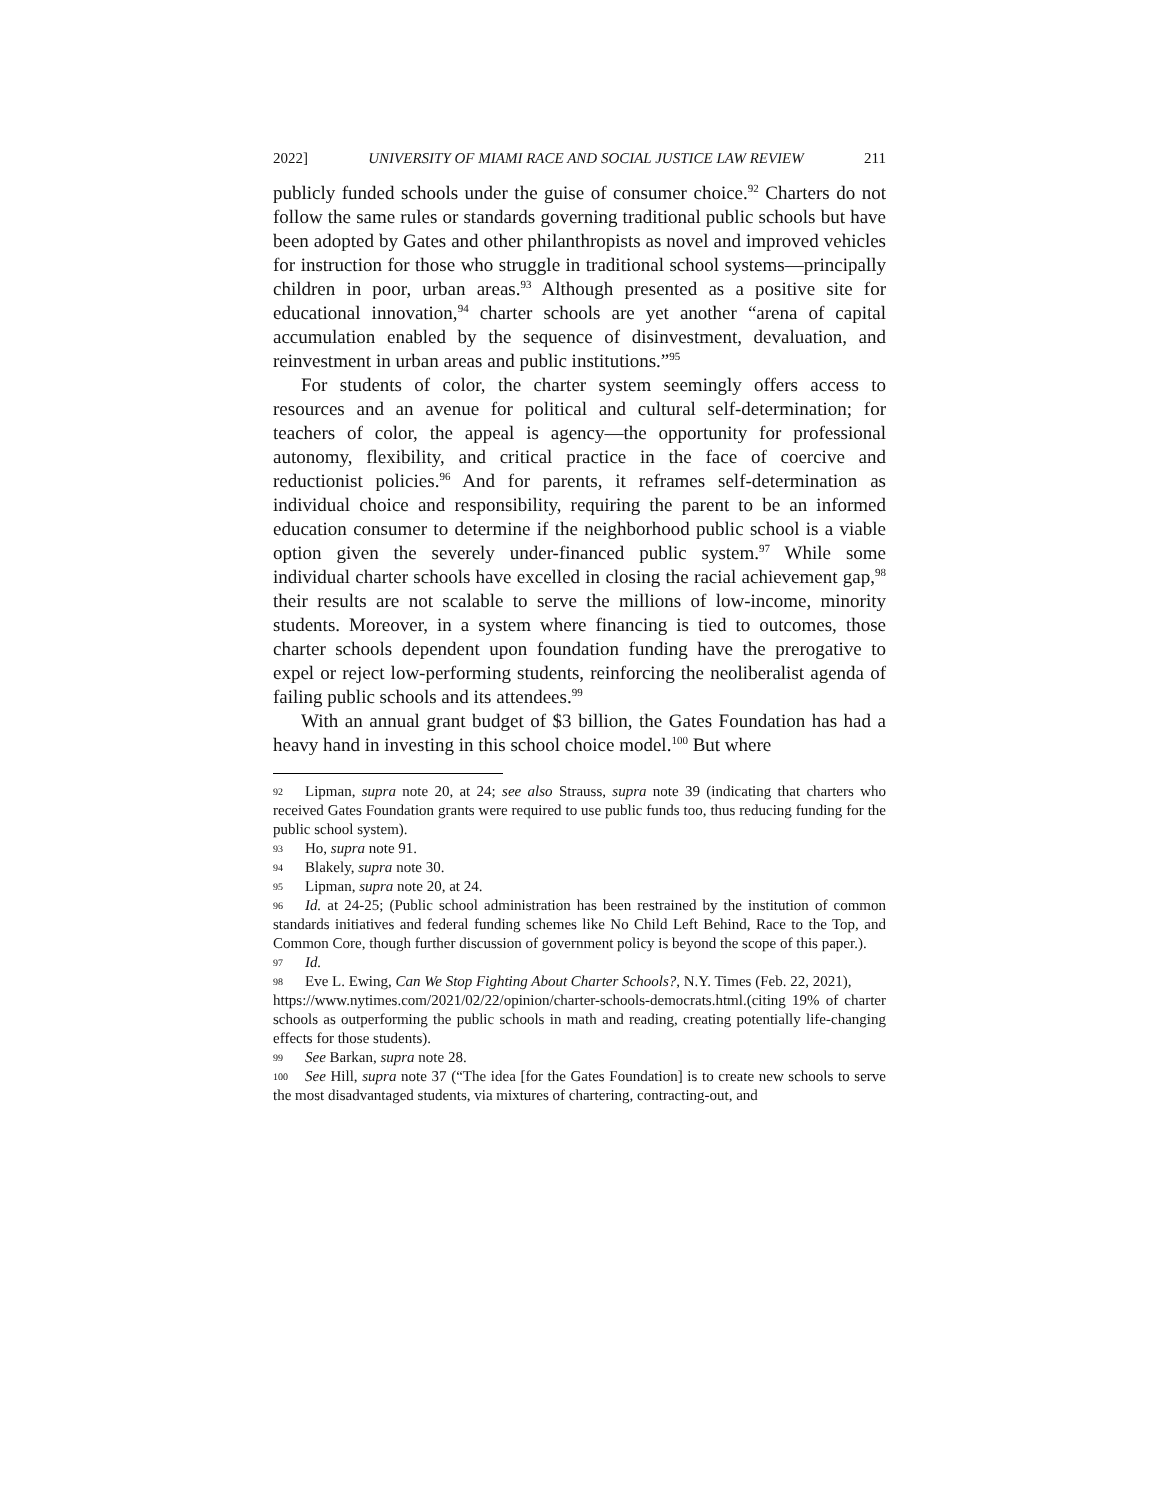2022] UNIVERSITY OF MIAMI RACE AND SOCIAL JUSTICE LAW REVIEW 211
publicly funded schools under the guise of consumer choice.<sup>92</sup> Charters do not follow the same rules or standards governing traditional public schools but have been adopted by Gates and other philanthropists as novel and improved vehicles for instruction for those who struggle in traditional school systems—principally children in poor, urban areas.<sup>93</sup> Although presented as a positive site for educational innovation,<sup>94</sup> charter schools are yet another “arena of capital accumulation enabled by the sequence of disinvestment, devaluation, and reinvestment in urban areas and public institutions.”<sup>95</sup>
For students of color, the charter system seemingly offers access to resources and an avenue for political and cultural self-determination; for teachers of color, the appeal is agency—the opportunity for professional autonomy, flexibility, and critical practice in the face of coercive and reductionist policies.<sup>96</sup> And for parents, it reframes self-determination as individual choice and responsibility, requiring the parent to be an informed education consumer to determine if the neighborhood public school is a viable option given the severely under-financed public system.<sup>97</sup> While some individual charter schools have excelled in closing the racial achievement gap,<sup>98</sup> their results are not scalable to serve the millions of low-income, minority students. Moreover, in a system where financing is tied to outcomes, those charter schools dependent upon foundation funding have the prerogative to expel or reject low-performing students, reinforcing the neoliberalist agenda of failing public schools and its attendees.<sup>99</sup>
With an annual grant budget of $3 billion, the Gates Foundation has had a heavy hand in investing in this school choice model.<sup>100</sup> But where
92 Lipman, supra note 20, at 24; see also Strauss, supra note 39 (indicating that charters who received Gates Foundation grants were required to use public funds too, thus reducing funding for the public school system).
93 Ho, supra note 91.
94 Blakely, supra note 30.
95 Lipman, supra note 20, at 24.
96 Id. at 24-25; (Public school administration has been restrained by the institution of common standards initiatives and federal funding schemes like No Child Left Behind, Race to the Top, and Common Core, though further discussion of government policy is beyond the scope of this paper.).
97 Id.
98 Eve L. Ewing, Can We Stop Fighting About Charter Schools?, N.Y. Times (Feb. 22, 2021),
https://www.nytimes.com/2021/02/22/opinion/charter-schools-democrats.html.(citing 19% of charter schools as outperforming the public schools in math and reading, creating potentially life-changing effects for those students).
99 See Barkan, supra note 28.
100 See Hill, supra note 37 (“The idea [for the Gates Foundation] is to create new schools to serve the most disadvantaged students, via mixtures of chartering, contracting-out, and